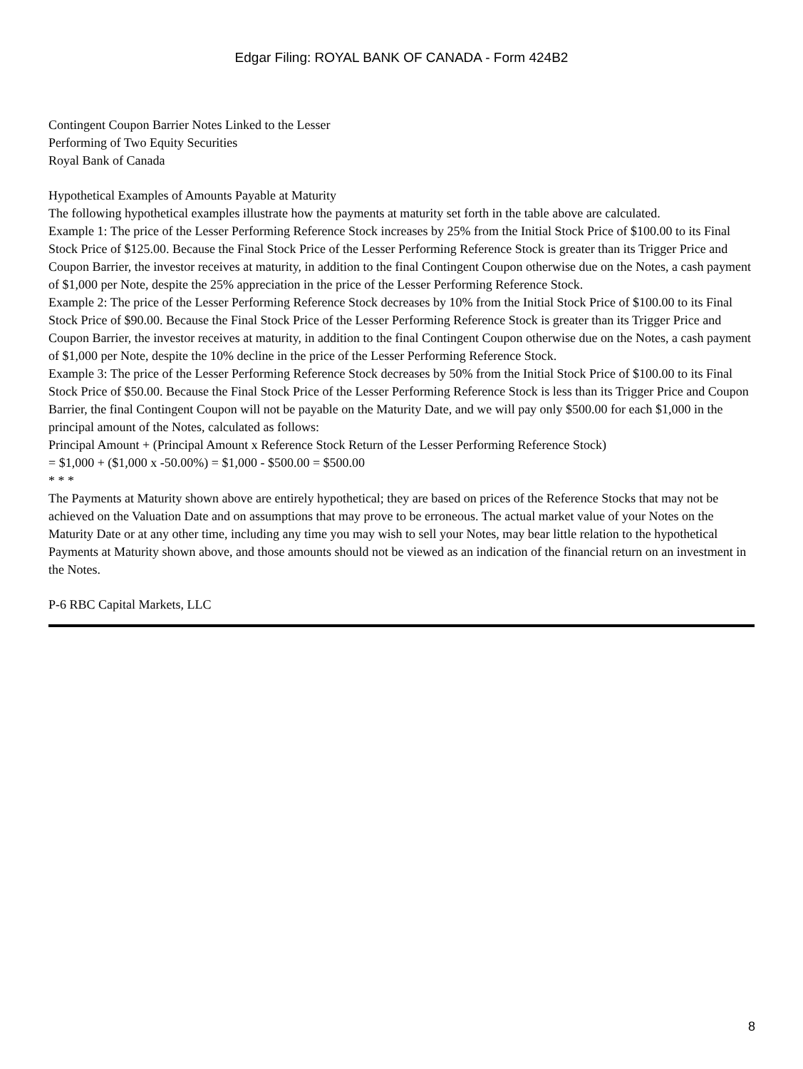Edgar Filing: ROYAL BANK OF CANADA - Form 424B2
Contingent Coupon Barrier Notes Linked to the Lesser
Performing of Two Equity Securities
Royal Bank of Canada
Hypothetical Examples of Amounts Payable at Maturity
The following hypothetical examples illustrate how the payments at maturity set forth in the table above are calculated.
Example 1: The price of the Lesser Performing Reference Stock increases by 25% from the Initial Stock Price of $100.00 to its Final Stock Price of $125.00. Because the Final Stock Price of the Lesser Performing Reference Stock is greater than its Trigger Price and Coupon Barrier, the investor receives at maturity, in addition to the final Contingent Coupon otherwise due on the Notes, a cash payment of $1,000 per Note, despite the 25% appreciation in the price of the Lesser Performing Reference Stock.
Example 2: The price of the Lesser Performing Reference Stock decreases by 10% from the Initial Stock Price of $100.00 to its Final Stock Price of $90.00. Because the Final Stock Price of the Lesser Performing Reference Stock is greater than its Trigger Price and Coupon Barrier, the investor receives at maturity, in addition to the final Contingent Coupon otherwise due on the Notes, a cash payment of $1,000 per Note, despite the 10% decline in the price of the Lesser Performing Reference Stock.
Example 3: The price of the Lesser Performing Reference Stock decreases by 50% from the Initial Stock Price of $100.00 to its Final Stock Price of $50.00. Because the Final Stock Price of the Lesser Performing Reference Stock is less than its Trigger Price and Coupon Barrier, the final Contingent Coupon will not be payable on the Maturity Date, and we will pay only $500.00 for each $1,000 in the principal amount of the Notes, calculated as follows:
Principal Amount + (Principal Amount x Reference Stock Return of the Lesser Performing Reference Stock)
= $1,000 + ($1,000 x -50.00%) = $1,000 - $500.00 = $500.00
* * *
The Payments at Maturity shown above are entirely hypothetical; they are based on prices of the Reference Stocks that may not be achieved on the Valuation Date and on assumptions that may prove to be erroneous. The actual market value of your Notes on the Maturity Date or at any other time, including any time you may wish to sell your Notes, may bear little relation to the hypothetical Payments at Maturity shown above, and those amounts should not be viewed as an indication of the financial return on an investment in the Notes.
P-6 RBC Capital Markets, LLC
8